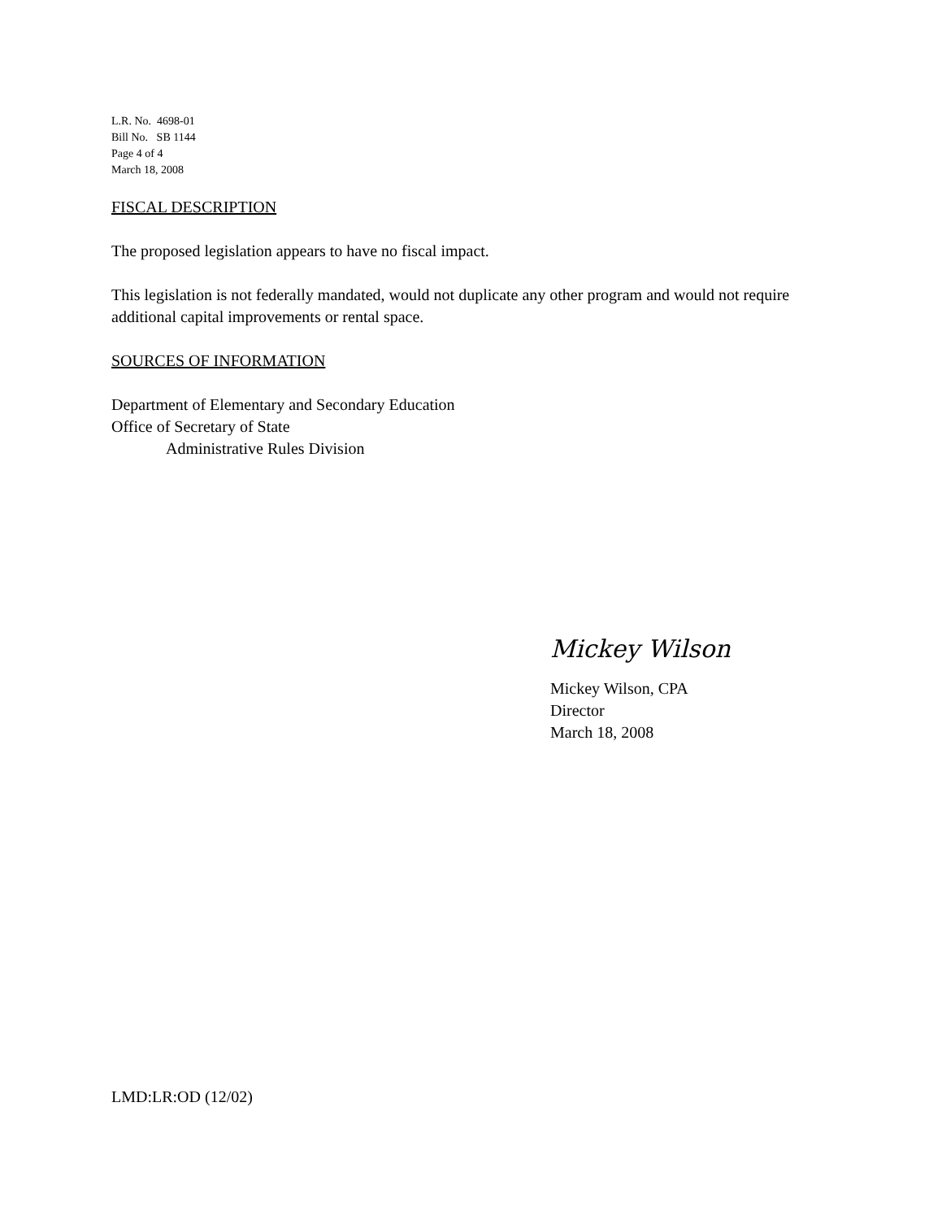L.R. No. 4698-01
Bill No. SB 1144
Page 4 of 4
March 18, 2008
FISCAL DESCRIPTION
The proposed legislation appears to have no fiscal impact.
This legislation is not federally mandated, would not duplicate any other program and would not require additional capital improvements or rental space.
SOURCES OF INFORMATION
Department of Elementary and Secondary Education
Office of Secretary of State
Administrative Rules Division
Mickey Wilson
Mickey Wilson, CPA
Director
March 18, 2008
LMD:LR:OD (12/02)